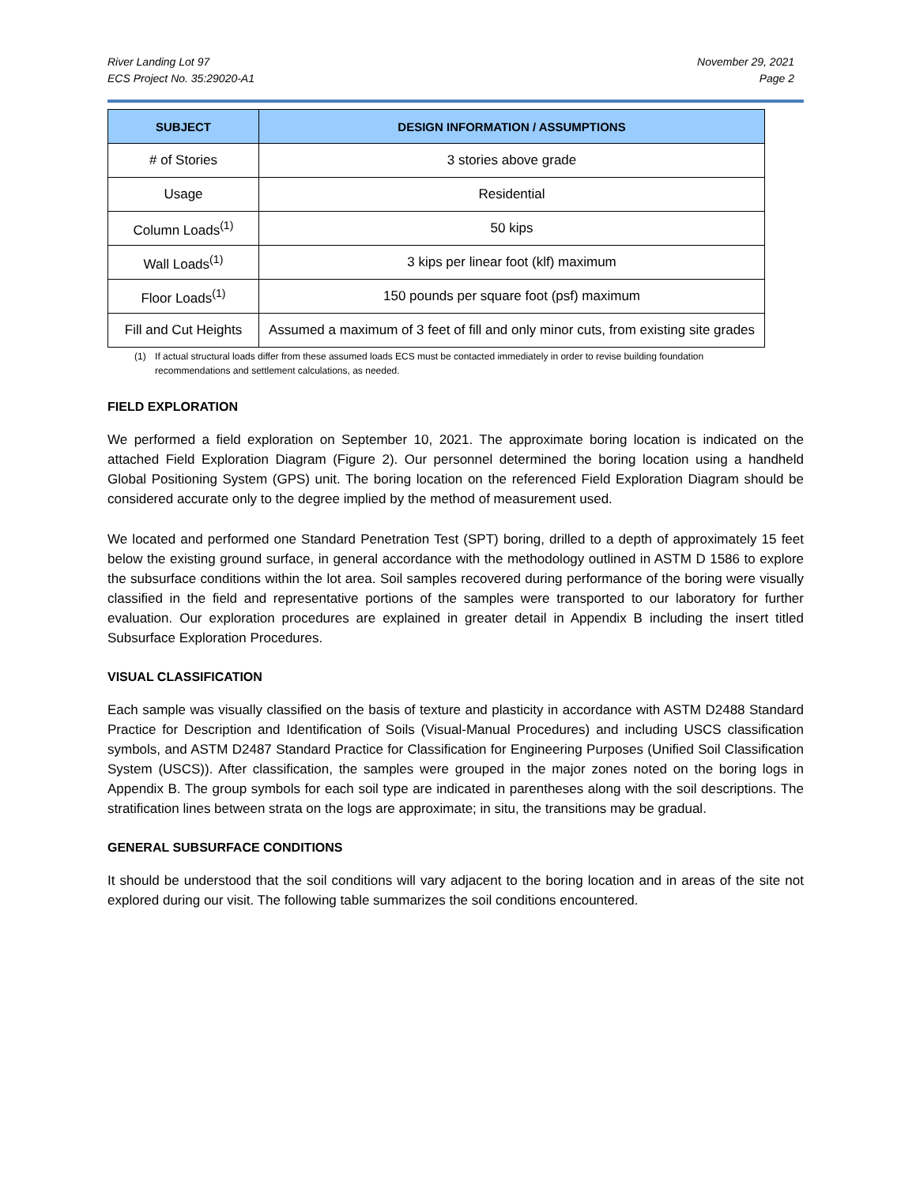River Landing Lot 97
ECS Project No. 35:29020-A1
November 29, 2021
Page 2
| SUBJECT | DESIGN INFORMATION / ASSUMPTIONS |
| --- | --- |
| # of Stories | 3 stories above grade |
| Usage | Residential |
| Column Loads<sup>(1)</sup> | 50 kips |
| Wall Loads<sup>(1)</sup> | 3 kips per linear foot (klf) maximum |
| Floor Loads<sup>(1)</sup> | 150 pounds per square foot (psf) maximum |
| Fill and Cut Heights | Assumed a maximum of 3 feet of fill and only minor cuts, from existing site grades |
(1) If actual structural loads differ from these assumed loads ECS must be contacted immediately in order to revise building foundation recommendations and settlement calculations, as needed.
FIELD EXPLORATION
We performed a field exploration on September 10, 2021. The approximate boring location is indicated on the attached Field Exploration Diagram (Figure 2). Our personnel determined the boring location using a handheld Global Positioning System (GPS) unit. The boring location on the referenced Field Exploration Diagram should be considered accurate only to the degree implied by the method of measurement used.
We located and performed one Standard Penetration Test (SPT) boring, drilled to a depth of approximately 15 feet below the existing ground surface, in general accordance with the methodology outlined in ASTM D 1586 to explore the subsurface conditions within the lot area. Soil samples recovered during performance of the boring were visually classified in the field and representative portions of the samples were transported to our laboratory for further evaluation. Our exploration procedures are explained in greater detail in Appendix B including the insert titled Subsurface Exploration Procedures.
VISUAL CLASSIFICATION
Each sample was visually classified on the basis of texture and plasticity in accordance with ASTM D2488 Standard Practice for Description and Identification of Soils (Visual-Manual Procedures) and including USCS classification symbols, and ASTM D2487 Standard Practice for Classification for Engineering Purposes (Unified Soil Classification System (USCS)). After classification, the samples were grouped in the major zones noted on the boring logs in Appendix B. The group symbols for each soil type are indicated in parentheses along with the soil descriptions. The stratification lines between strata on the logs are approximate; in situ, the transitions may be gradual.
GENERAL SUBSURFACE CONDITIONS
It should be understood that the soil conditions will vary adjacent to the boring location and in areas of the site not explored during our visit. The following table summarizes the soil conditions encountered.